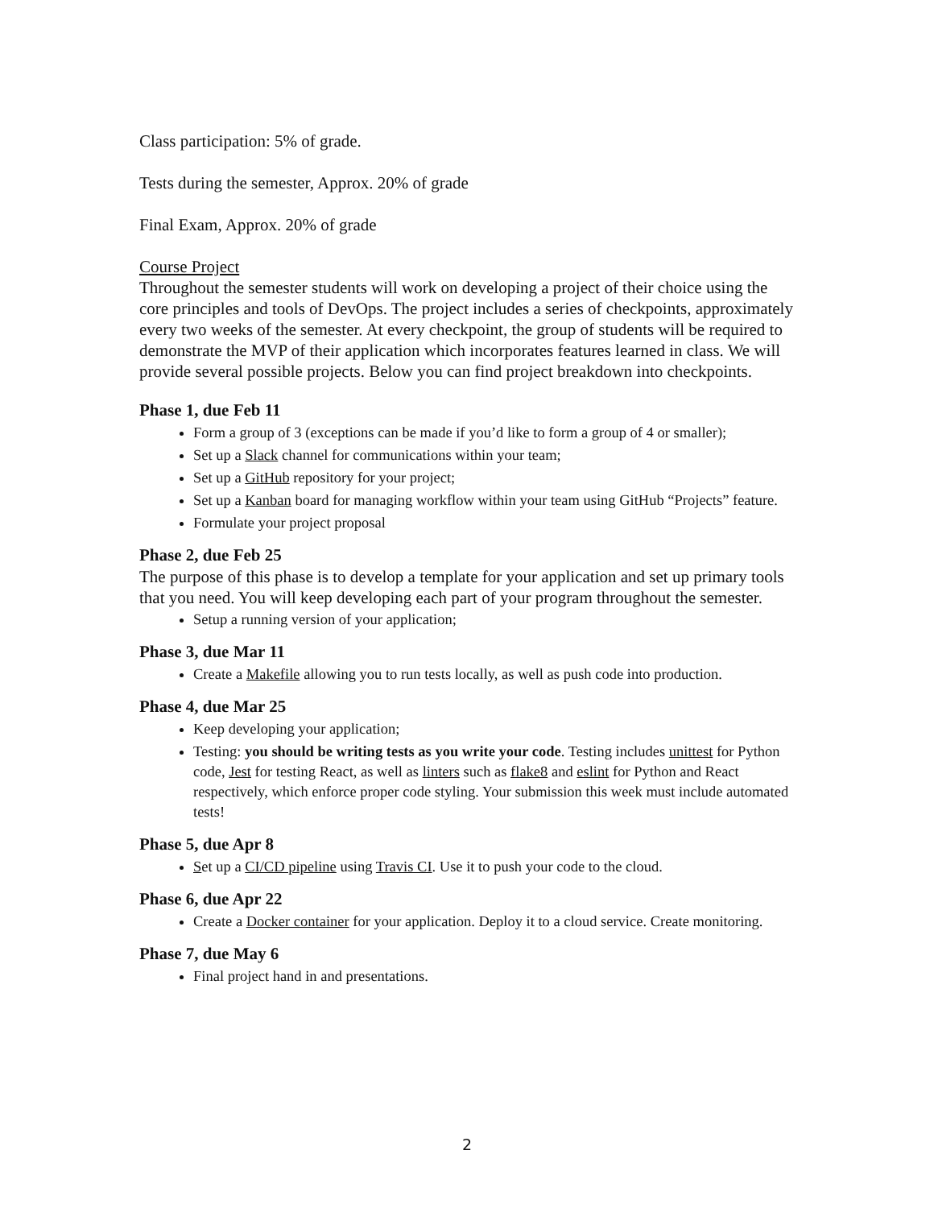Class participation: 5% of grade.
Tests during the semester, Approx. 20% of grade
Final Exam, Approx. 20% of grade
Course Project
Throughout the semester students will work on developing a project of their choice using the core principles and tools of DevOps. The project includes a series of checkpoints, approximately every two weeks of the semester. At every checkpoint, the group of students will be required to demonstrate the MVP of their application which incorporates features learned in class. We will provide several possible projects. Below you can find project breakdown into checkpoints.
Phase 1, due Feb 11
Form a group of 3 (exceptions can be made if you’d like to form a group of 4 or smaller);
Set up a Slack channel for communications within your team;
Set up a GitHub repository for your project;
Set up a Kanban board for managing workflow within your team using GitHub “Projects” feature.
Formulate your project proposal
Phase 2, due Feb 25
The purpose of this phase is to develop a template for your application and set up primary tools that you need. You will keep developing each part of your program throughout the semester.
Setup a running version of your application;
Phase 3, due Mar 11
Create a Makefile allowing you to run tests locally, as well as push code into production.
Phase 4, due Mar 25
Keep developing your application;
Testing: you should be writing tests as you write your code. Testing includes unittest for Python code, Jest for testing React, as well as linters such as flake8 and eslint for Python and React respectively, which enforce proper code styling. Your submission this week must include automated tests!
Phase 5, due Apr 8
Set up a CI/CD pipeline using Travis CI. Use it to push your code to the cloud.
Phase 6, due Apr 22
Create a Docker container for your application. Deploy it to a cloud service. Create monitoring.
Phase 7, due May 6
Final project hand in and presentations.
2